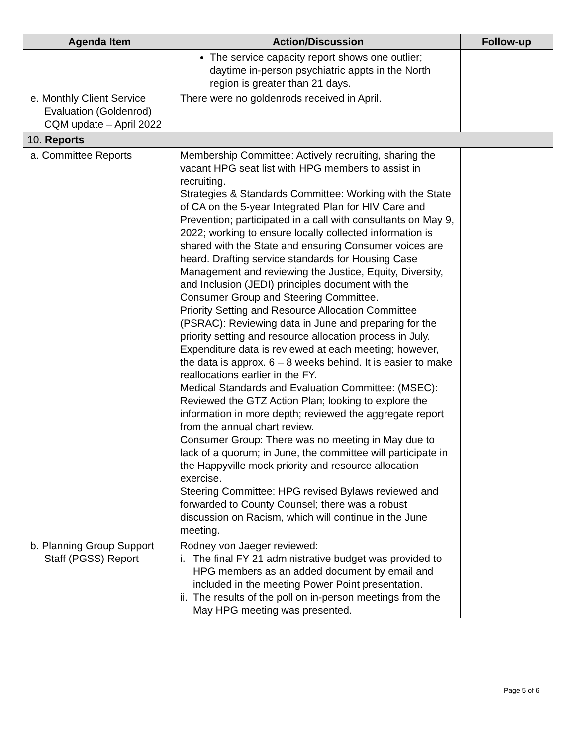| Agenda Item | Action/Discussion | Follow-up |
| --- | --- | --- |
| | The service capacity report shows one outlier; daytime in-person psychiatric appts in the North region is greater than 21 days. | |
| e. Monthly Client Service Evaluation (Goldenrod) CQM update – April 2022 | There were no goldenrods received in April. | |
| 10. Reports | | |
| a. Committee Reports | Membership Committee: Actively recruiting, sharing the vacant HPG seat list with HPG members to assist in recruiting. Strategies & Standards Committee: Working with the State of CA on the 5-year Integrated Plan for HIV Care and Prevention; participated in a call with consultants on May 9, 2022; working to ensure locally collected information is shared with the State and ensuring Consumer voices are heard. Drafting service standards for Housing Case Management and reviewing the Justice, Equity, Diversity, and Inclusion (JEDI) principles document with the Consumer Group and Steering Committee. Priority Setting and Resource Allocation Committee (PSRAC): Reviewing data in June and preparing for the priority setting and resource allocation process in July. Expenditure data is reviewed at each meeting; however, the data is approx. 6 – 8 weeks behind. It is easier to make reallocations earlier in the FY. Medical Standards and Evaluation Committee: (MSEC): Reviewed the GTZ Action Plan; looking to explore the information in more depth; reviewed the aggregate report from the annual chart review. Consumer Group: There was no meeting in May due to lack of a quorum; in June, the committee will participate in the Happyville mock priority and resource allocation exercise. Steering Committee: HPG revised Bylaws reviewed and forwarded to County Counsel; there was a robust discussion on Racism, which will continue in the June meeting. | |
| b. Planning Group Support Staff (PGSS) Report | Rodney von Jaeger reviewed: i. The final FY 21 administrative budget was provided to HPG members as an added document by email and included in the meeting Power Point presentation. ii. The results of the poll on in-person meetings from the May HPG meeting was presented. | |
Page 5 of 6